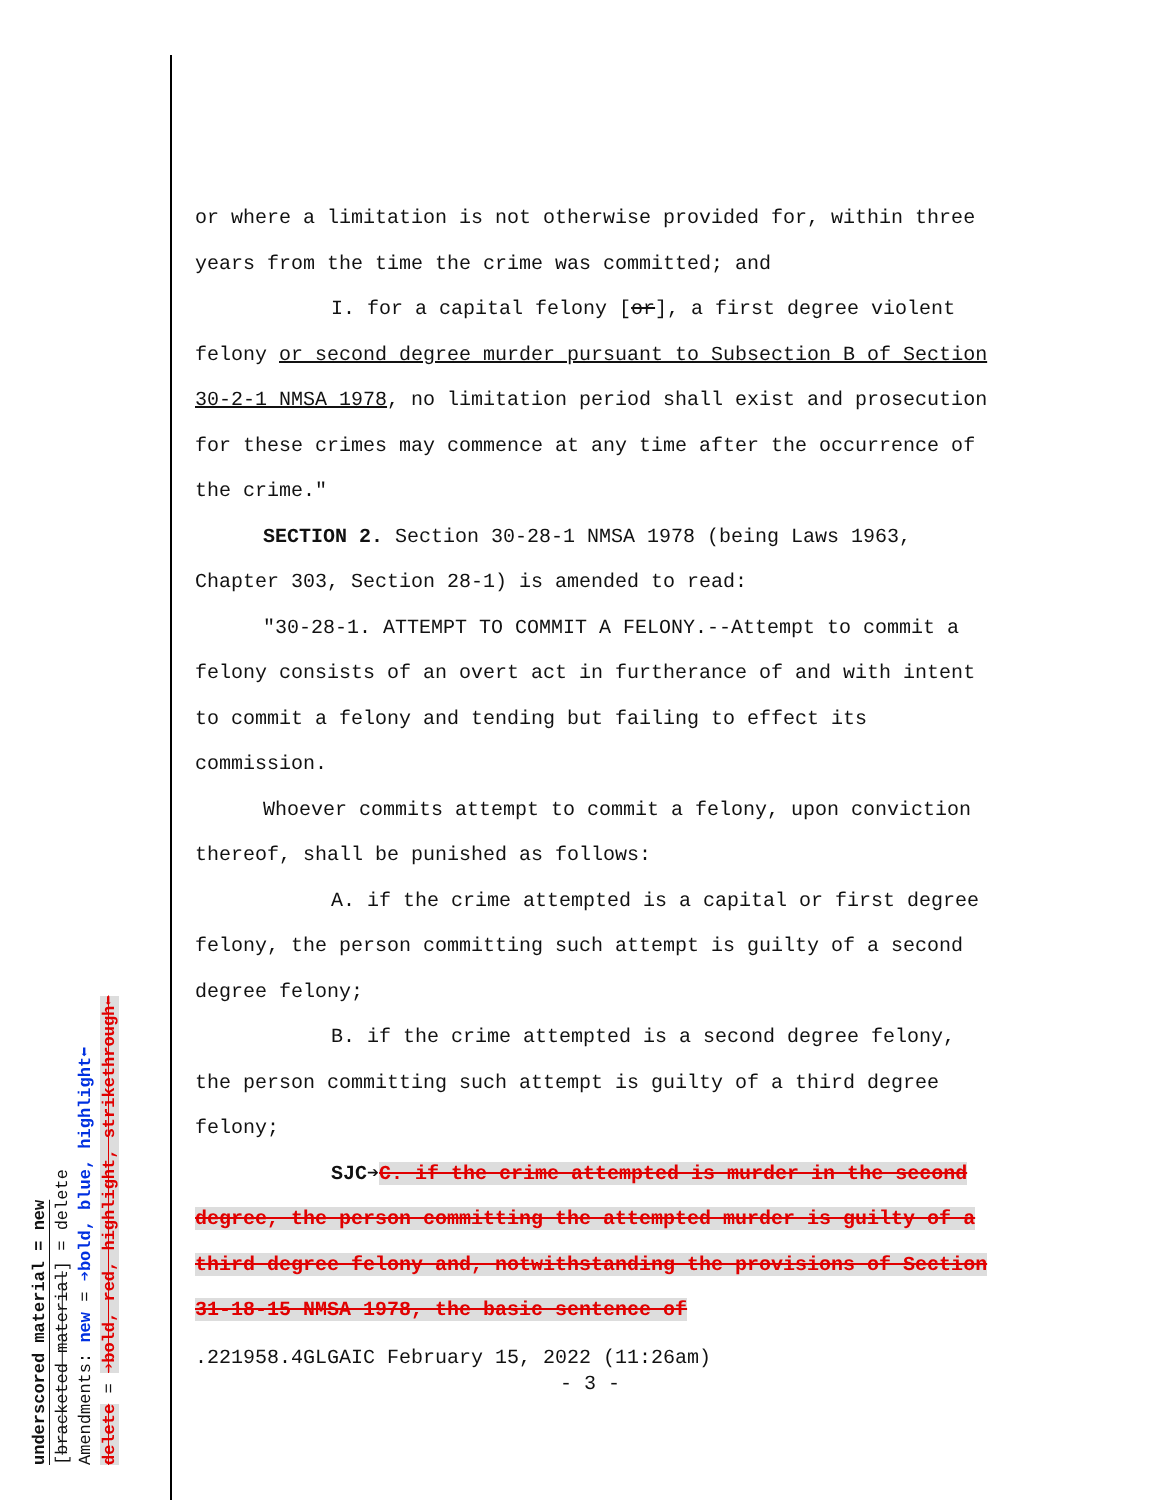underscored material = new
[bracketed material] = delete
Amendments: new = ➔bold, blue, highlight⬅
delete = ➔bold, red, highlight, strikethrough⬅
or where a limitation is not otherwise provided for, within three years from the time the crime was committed; and
I. for a capital felony [or], a first degree violent felony or second degree murder pursuant to Subsection B of Section 30-2-1 NMSA 1978, no limitation period shall exist and prosecution for these crimes may commence at any time after the occurrence of the crime."
SECTION 2. Section 30-28-1 NMSA 1978 (being Laws 1963, Chapter 303, Section 28-1) is amended to read:
"30-28-1. ATTEMPT TO COMMIT A FELONY.--Attempt to commit a felony consists of an overt act in furtherance of and with intent to commit a felony and tending but failing to effect its commission.
Whoever commits attempt to commit a felony, upon conviction thereof, shall be punished as follows:
A. if the crime attempted is a capital or first degree felony, the person committing such attempt is guilty of a second degree felony;
B. if the crime attempted is a second degree felony, the person committing such attempt is guilty of a third degree felony;
SJC➔C. if the crime attempted is murder in the second degree, the person committing the attempted murder is guilty of a third degree felony and, notwithstanding the provisions of Section 31-18-15 NMSA 1978, the basic sentence of
.221958.4GLGAIC February 15, 2022 (11:26am)
- 3 -